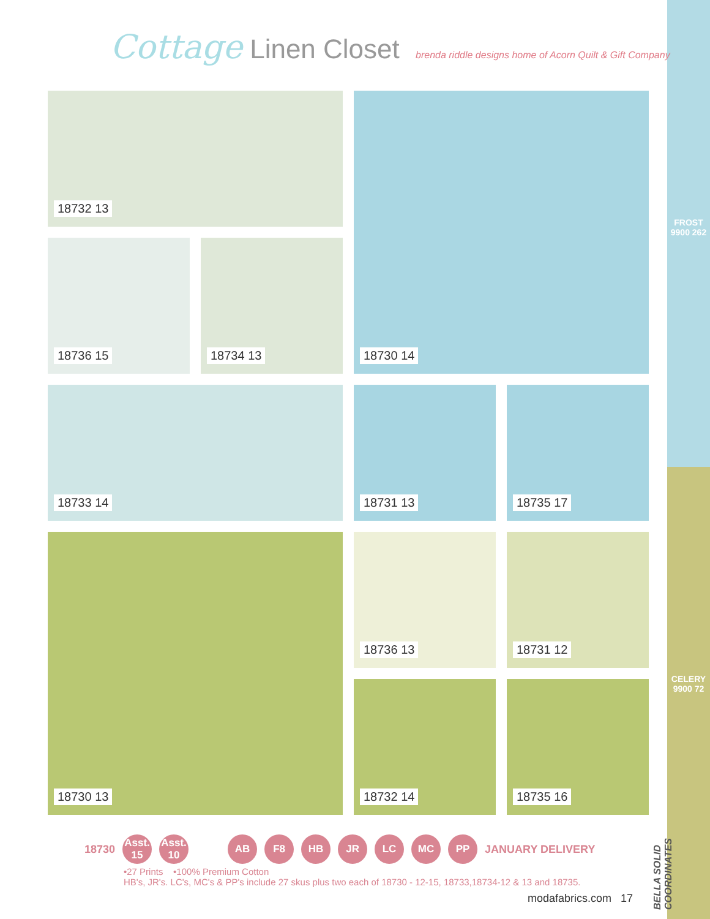FROST
9900 262
CELERY
9900 72
Cottage Linen Closet brenda riddle designs home of Acorn Quilt & Gift Company
18732 13
18730 14
18736 15
18734 13
18733 14
18731 13
18735 17
18730 13
18736 13
18731 12
18732 14
18735 16
18730
Asst.
15
Asst.
10
AB F8 HB JR LC MC PP
JANUARY DELIVERY
•27 Prints •100% Premium Cotton
HB's, JR's. LC's, MC's & PP's include 27 skus plus two each of 18730 - 12-15, 18733,18734-12 & 13 and 18735.
modafabrics.com 17
BELLA SOLID COORDINATES